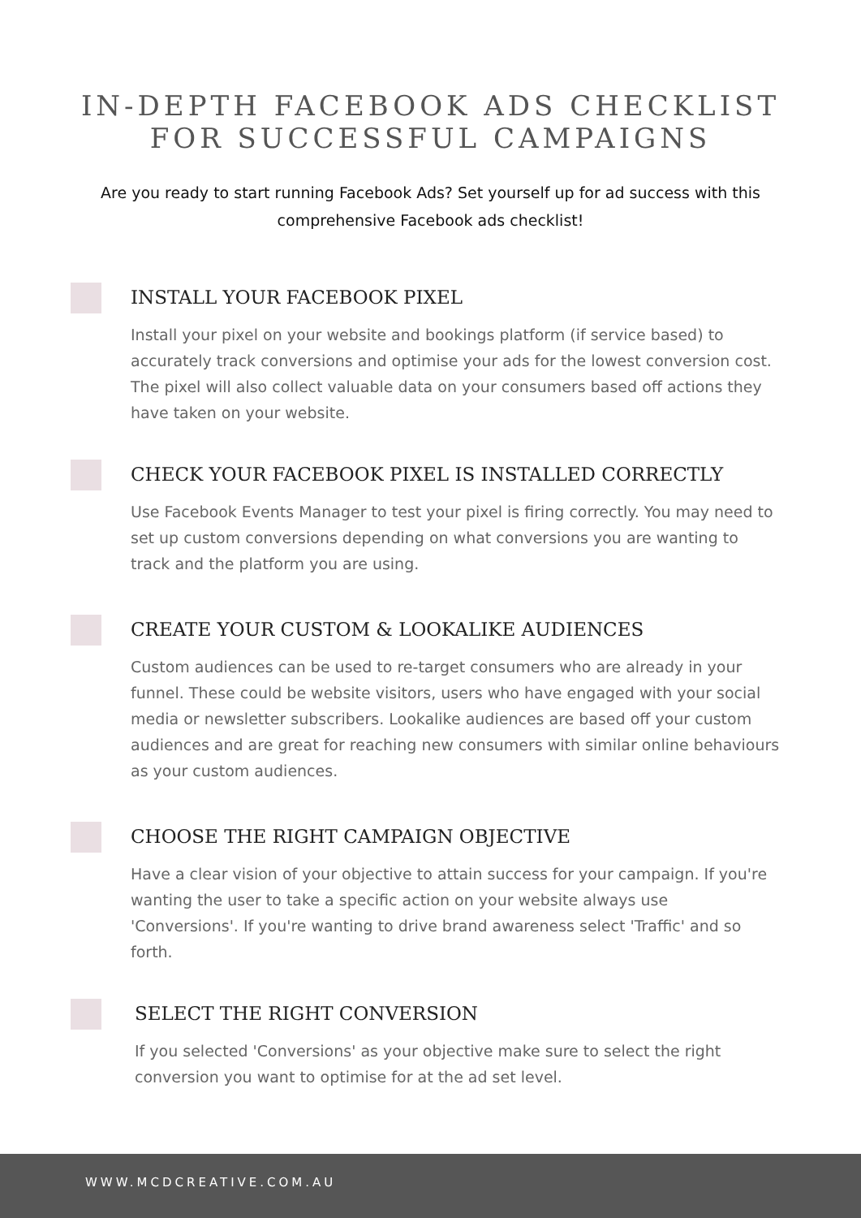IN-DEPTH FACEBOOK ADS CHECKLIST
FOR SUCCESSFUL CAMPAIGNS
Are you ready to start running Facebook Ads? Set yourself up for ad success with this comprehensive Facebook ads checklist!
INSTALL YOUR FACEBOOK PIXEL
Install your pixel on your website and bookings platform (if service based) to accurately track conversions and optimise your ads for the lowest conversion cost. The pixel will also collect valuable data on your consumers based off actions they have taken on your website.
CHECK YOUR FACEBOOK PIXEL IS INSTALLED CORRECTLY
Use Facebook Events Manager to test your pixel is firing correctly. You may need to set up custom conversions depending on what conversions you are wanting to track and the platform you are using.
CREATE YOUR CUSTOM & LOOKALIKE AUDIENCES
Custom audiences can be used to re-target consumers who are already in your funnel. These could be website visitors, users who have engaged with your social media or newsletter subscribers. Lookalike audiences are based off your custom audiences and are great for reaching new consumers with similar online behaviours as your custom audiences.
CHOOSE THE RIGHT CAMPAIGN OBJECTIVE
Have a clear vision of your objective to attain success for your campaign. If you're wanting the user to take a specific action on your website always use 'Conversions'. If you're wanting to drive brand awareness select 'Traffic' and so forth.
SELECT THE RIGHT CONVERSION
If you selected 'Conversions' as your objective make sure to select the right conversion you want to optimise for at the ad set level.
WWW.MCDCREATIVE.COM.AU